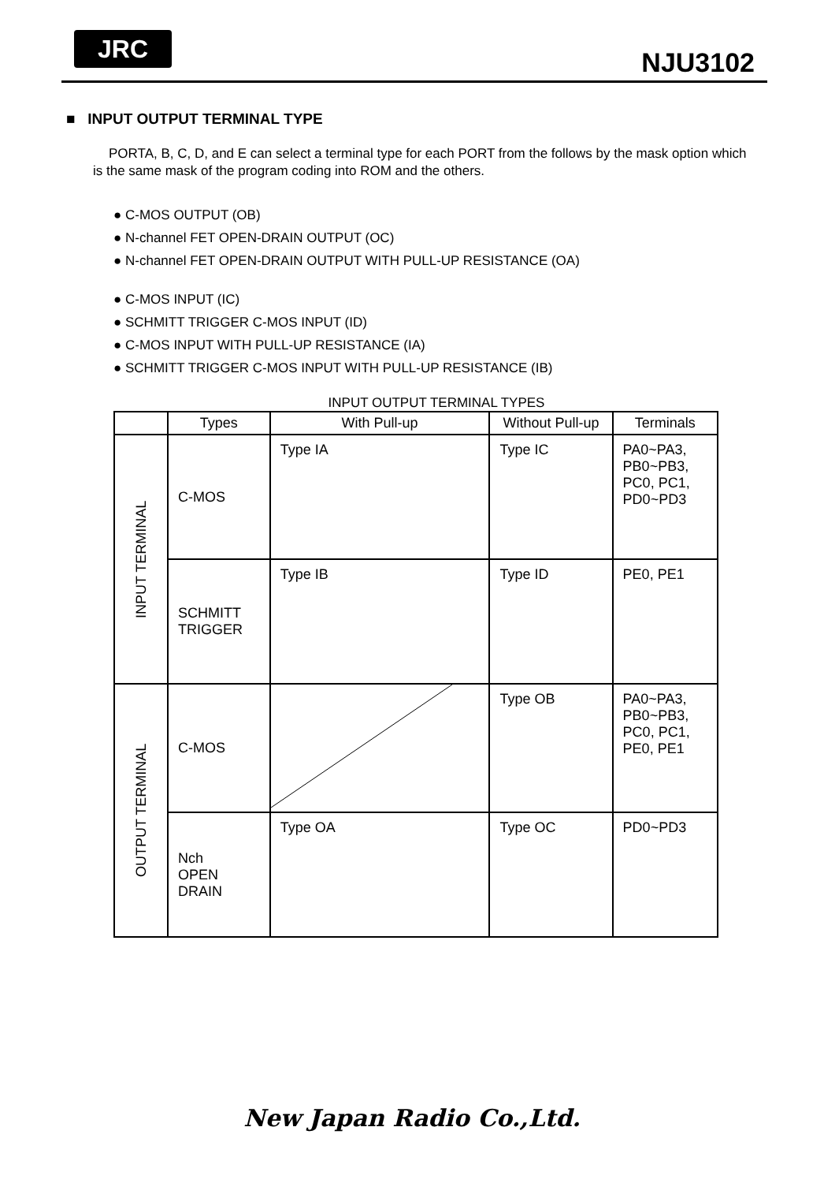JRC
NJU3102
■ INPUT OUTPUT TERMINAL TYPE
PORTA, B, C, D, and E can select a terminal type for each PORT from the follows by the mask option which is the same mask of the program coding into ROM and the others.
● C-MOS OUTPUT (OB)
● N-channel FET OPEN-DRAIN OUTPUT (OC)
● N-channel FET OPEN-DRAIN OUTPUT WITH PULL-UP RESISTANCE (OA)
● C-MOS INPUT (IC)
● SCHMITT TRIGGER C-MOS INPUT (ID)
● C-MOS INPUT WITH PULL-UP RESISTANCE (IA)
● SCHMITT TRIGGER C-MOS INPUT WITH PULL-UP RESISTANCE (IB)
INPUT OUTPUT TERMINAL TYPES
| | Types | With Pull-up | Without Pull-up | Terminals |
| --- | --- | --- | --- | --- |
| INPUT TERMINAL | C-MOS | Type IA | Type IC | PA0~PA3, PB0~PB3, PC0, PC1, PD0~PD3 |
| | SCHMITT TRIGGER | Type IB | Type ID | PE0, PE1 |
| OUTPUT TERMINAL | C-MOS | | Type OB | PA0~PA3, PB0~PB3, PC0, PC1, PE0, PE1 |
| | Nch OPEN DRAIN | Type OA | Type OC | PD0~PD3 |
New Japan Radio Co.,Ltd.